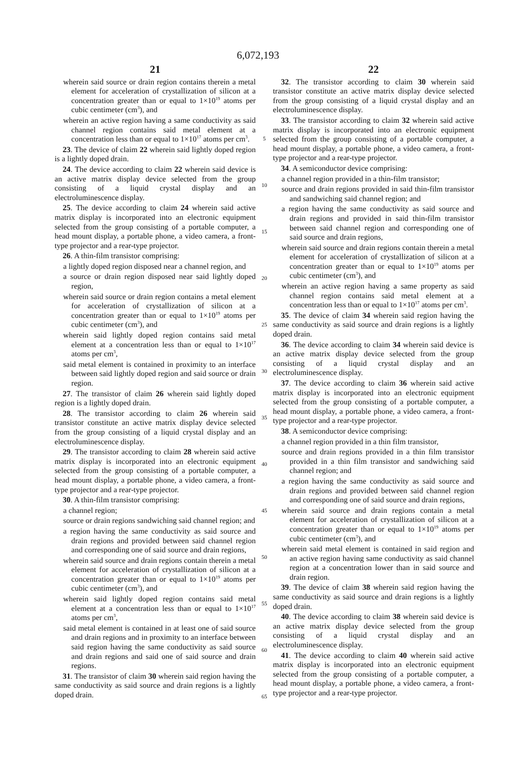6,072,193
21
wherein said source or drain region contains therein a metal element for acceleration of crystallization of silicon at a concentration greater than or equal to 1×10<sup>19</sup> atoms per cubic centimeter (cm<sup>3</sup>), and
wherein an active region having a same conductivity as said channel region contains said metal element at a concentration less than or equal to 1×10<sup>17</sup> atoms per cm<sup>3</sup>.
23. The device of claim 22 wherein said lightly doped region is a lightly doped drain.
24. The device according to claim 22 wherein said device is an active matrix display device selected from the group consisting of a liquid crystal display and an electroluminescence display.
25. The device according to claim 24 wherein said active matrix display is incorporated into an electronic equipment selected from the group consisting of a portable computer, a head mount display, a portable phone, a video camera, a front-type projector and a rear-type projector.
26. A thin-film transistor comprising:
a lightly doped region disposed near a channel region, and
a source or drain region disposed near said lightly doped region,
wherein said source or drain region contains a metal element for acceleration of crystallization of silicon at a concentration greater than or equal to 1×10<sup>19</sup> atoms per cubic centimeter (cm<sup>3</sup>), and
wherein said lightly doped region contains said metal element at a concentration less than or equal to 1×10<sup>17</sup> atoms per cm<sup>3</sup>,
said metal element is contained in proximity to an interface between said lightly doped region and said source or drain region.
27. The transistor of claim 26 wherein said lightly doped region is a lightly doped drain.
28. The transistor according to claim 26 wherein said transistor constitute an active matrix display device selected from the group consisting of a liquid crystal display and an electroluminescence display.
29. The transistor according to claim 28 wherein said active matrix display is incorporated into an electronic equipment selected from the group consisting of a portable computer, a head mount display, a portable phone, a video camera, a front-type projector and a rear-type projector.
30. A thin-film transistor comprising:
a channel region;
source or drain regions sandwiching said channel region; and
a region having the same conductivity as said source and drain regions and provided between said channel region and corresponding one of said source and drain regions,
wherein said source and drain regions contain therein a metal element for acceleration of crystallization of silicon at a concentration greater than or equal to 1×10<sup>19</sup> atoms per cubic centimeter (cm<sup>3</sup>), and
wherein said lightly doped region contains said metal element at a concentration less than or equal to 1×10<sup>17</sup> atoms per cm<sup>3</sup>,
said metal element is contained in at least one of said source and drain regions and in proximity to an interface between said region having the same conductivity as said source and drain regions and said one of said source and drain regions.
31. The transistor of claim 30 wherein said region having the same conductivity as said source and drain regions is a lightly doped drain.
5
10
15
20
25
30
35
40
45
50
55
60
65
22
32. The transistor according to claim 30 wherein said transistor constitute an active matrix display device selected from the group consisting of a liquid crystal display and an electroluminescence display.
33. The transistor according to claim 32 wherein said active matrix display is incorporated into an electronic equipment selected from the group consisting of a portable computer, a head mount display, a portable phone, a video camera, a front-type projector and a rear-type projector.
34. A semiconductor device comprising:
a channel region provided in a thin-film transistor;
source and drain regions provided in said thin-film transistor and sandwiching said channel region; and
a region having the same conductivity as said source and drain regions and provided in said thin-film transistor between said channel region and corresponding one of said source and drain regions,
wherein said source and drain regions contain therein a metal element for acceleration of crystallization of silicon at a concentration greater than or equal to 1×10<sup>19</sup> atoms per cubic centimeter (cm<sup>3</sup>), and
wherein an active region having a same property as said channel region contains said metal element at a concentration less than or equal to 1×10<sup>17</sup> atoms per cm<sup>3</sup>.
35. The device of claim 34 wherein said region having the same conductivity as said source and drain regions is a lightly doped drain.
36. The device according to claim 34 wherein said device is an active matrix display device selected from the group consisting of a liquid crystal display and an electroluminescence display.
37. The device according to claim 36 wherein said active matrix display is incorporated into an electronic equipment selected from the group consisting of a portable computer, a head mount display, a portable phone, a video camera, a front-type projector and a rear-type projector.
38. A semiconductor device comprising:
a channel region provided in a thin film transistor,
source and drain regions provided in a thin film transistor provided in a thin film transistor and sandwiching said channel region; and
a region having the same conductivity as said source and drain regions and provided between said channel region and corresponding one of said source and drain regions,
wherein said source and drain regions contain a metal element for acceleration of crystallization of silicon at a concentration greater than or equal to 1×10<sup>19</sup> atoms per cubic centimeter (cm<sup>3</sup>), and
wherein said metal element is contained in said region and an active region having same conductivity as said channel region at a concentration lower than in said source and drain region.
39. The device of claim 38 wherein said region having the same conductivity as said source and drain regions is a lightly doped drain.
40. The device according to claim 38 wherein said device is an active matrix display device selected from the group consisting of a liquid crystal display and an electroluminescence display.
41. The device according to claim 40 wherein said active matrix display is incorporated into an electronic equipment selected from the group consisting of a portable computer, a head mount display, a portable phone, a video camera, a front-type projector and a rear-type projector.